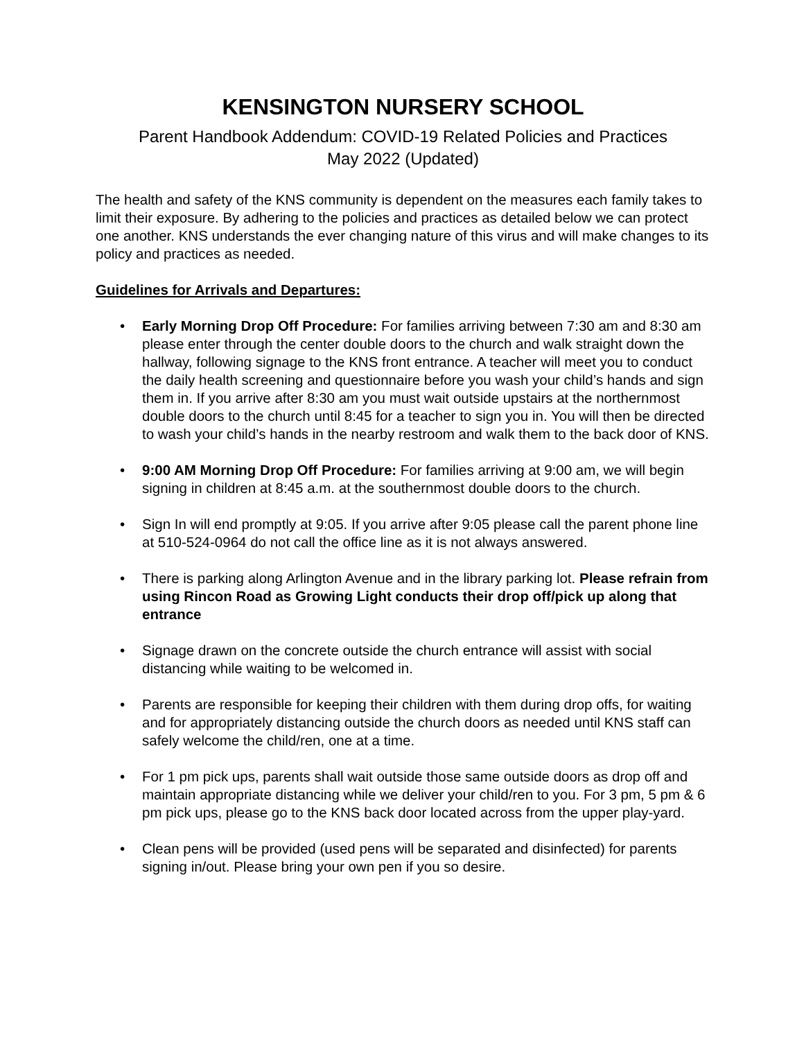KENSINGTON NURSERY SCHOOL
Parent Handbook Addendum: COVID-19 Related Policies and Practices
May 2022 (Updated)
The health and safety of the KNS community is dependent on the measures each family takes to limit their exposure. By adhering to the policies and practices as detailed below we can protect one another. KNS understands the ever changing nature of this virus and will make changes to its policy and practices as needed.
Guidelines for Arrivals and Departures:
• Early Morning Drop Off Procedure: For families arriving between 7:30 am and 8:30 am please enter through the center double doors to the church and walk straight down the hallway, following signage to the KNS front entrance. A teacher will meet you to conduct the daily health screening and questionnaire before you wash your child’s hands and sign them in. If you arrive after 8:30 am you must wait outside upstairs at the northernmost double doors to the church until 8:45 for a teacher to sign you in. You will then be directed to wash your child’s hands in the nearby restroom and walk them to the back door of KNS.
• 9:00 AM Morning Drop Off Procedure: For families arriving at 9:00 am, we will begin signing in children at 8:45 a.m. at the southernmost double doors to the church.
• Sign In will end promptly at 9:05. If you arrive after 9:05 please call the parent phone line at 510-524-0964 do not call the office line as it is not always answered.
• There is parking along Arlington Avenue and in the library parking lot. Please refrain from using Rincon Road as Growing Light conducts their drop off/pick up along that entrance
• Signage drawn on the concrete outside the church entrance will assist with social distancing while waiting to be welcomed in.
• Parents are responsible for keeping their children with them during drop offs, for waiting and for appropriately distancing outside the church doors as needed until KNS staff can safely welcome the child/ren, one at a time.
• For 1 pm pick ups, parents shall wait outside those same outside doors as drop off and maintain appropriate distancing while we deliver your child/ren to you. For 3 pm, 5 pm & 6 pm pick ups, please go to the KNS back door located across from the upper play-yard.
• Clean pens will be provided (used pens will be separated and disinfected) for parents signing in/out. Please bring your own pen if you so desire.